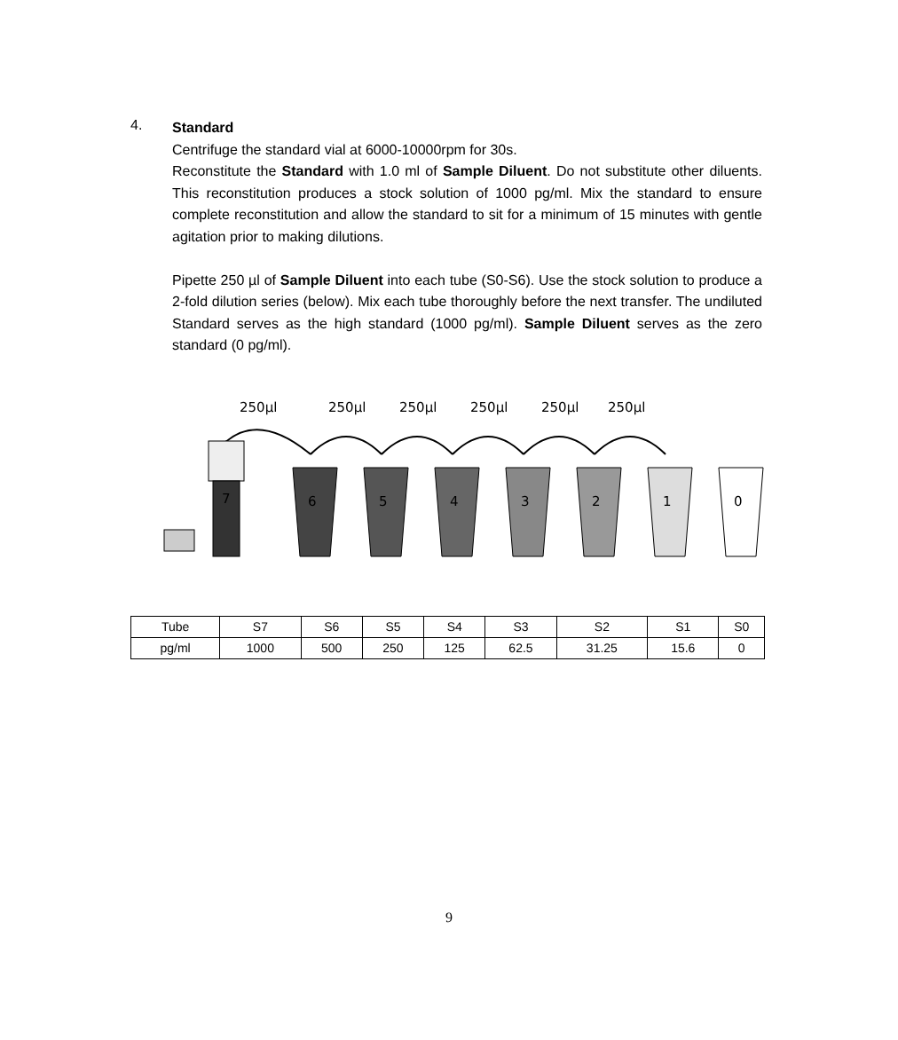4.
Standard
Centrifuge the standard vial at 6000-10000rpm for 30s.
Reconstitute the Standard with 1.0 ml of Sample Diluent. Do not substitute other diluents. This reconstitution produces a stock solution of 1000 pg/ml. Mix the standard to ensure complete reconstitution and allow the standard to sit for a minimum of 15 minutes with gentle agitation prior to making dilutions.
Pipette 250 µl of Sample Diluent into each tube (S0-S6). Use the stock solution to produce a 2-fold dilution series (below). Mix each tube thoroughly before the next transfer. The undiluted Standard serves as the high standard (1000 pg/ml). Sample Diluent serves as the zero standard (0 pg/ml).
250µl
250µl
250µl
250µl
250µl
250µl
7
6
5
4
3
2
1
0
| Tube | S7 | S6 | S5 | S4 | S3 | S2 | S1 | S0 |
| pg/ml | 1000 | 500 | 250 | 125 | 62.5 | 31.25 | 15.6 | 0 |
9